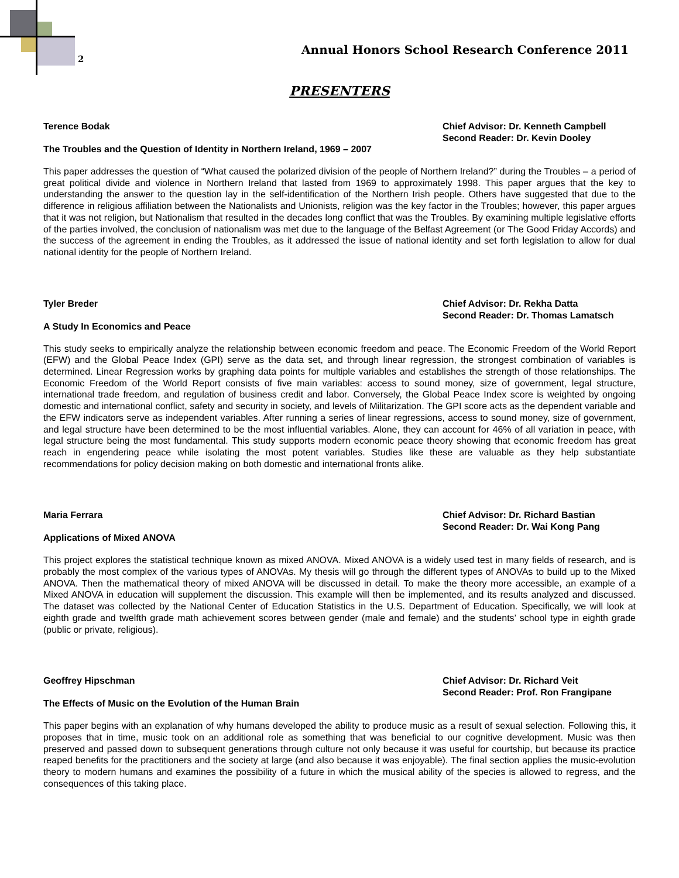2
Annual Honors School Research Conference 2011
PRESENTERS
Terence Bodak Chief Advisor: Dr. Kenneth Campbell
Second Reader: Dr. Kevin Dooley
The Troubles and the Question of Identity in Northern Ireland, 1969 – 2007
This paper addresses the question of “What caused the polarized division of the people of Northern Ireland?” during the Troubles – a period of great political divide and violence in Northern Ireland that lasted from 1969 to approximately 1998. This paper argues that the key to understanding the answer to the question lay in the self-identification of the Northern Irish people. Others have suggested that due to the difference in religious affiliation between the Nationalists and Unionists, religion was the key factor in the Troubles; however, this paper argues that it was not religion, but Nationalism that resulted in the decades long conflict that was the Troubles. By examining multiple legislative efforts of the parties involved, the conclusion of nationalism was met due to the language of the Belfast Agreement (or The Good Friday Accords) and the success of the agreement in ending the Troubles, as it addressed the issue of national identity and set forth legislation to allow for dual national identity for the people of Northern Ireland.
Tyler Breder Chief Advisor: Dr. Rekha Datta
Second Reader: Dr. Thomas Lamatsch
A Study In Economics and Peace
This study seeks to empirically analyze the relationship between economic freedom and peace. The Economic Freedom of the World Report (EFW) and the Global Peace Index (GPI) serve as the data set, and through linear regression, the strongest combination of variables is determined. Linear Regression works by graphing data points for multiple variables and establishes the strength of those relationships. The Economic Freedom of the World Report consists of five main variables: access to sound money, size of government, legal structure, international trade freedom, and regulation of business credit and labor. Conversely, the Global Peace Index score is weighted by ongoing domestic and international conflict, safety and security in society, and levels of Militarization. The GPI score acts as the dependent variable and the EFW indicators serve as independent variables. After running a series of linear regressions, access to sound money, size of government, and legal structure have been determined to be the most influential variables. Alone, they can account for 46% of all variation in peace, with legal structure being the most fundamental. This study supports modern economic peace theory showing that economic freedom has great reach in engendering peace while isolating the most potent variables. Studies like these are valuable as they help substantiate recommendations for policy decision making on both domestic and international fronts alike.
Maria Ferrara Chief Advisor: Dr. Richard Bastian
Second Reader: Dr. Wai Kong Pang
Applications of Mixed ANOVA
This project explores the statistical technique known as mixed ANOVA. Mixed ANOVA is a widely used test in many fields of research, and is probably the most complex of the various types of ANOVAs. My thesis will go through the different types of ANOVAs to build up to the Mixed ANOVA. Then the mathematical theory of mixed ANOVA will be discussed in detail. To make the theory more accessible, an example of a Mixed ANOVA in education will supplement the discussion. This example will then be implemented, and its results analyzed and discussed. The dataset was collected by the National Center of Education Statistics in the U.S. Department of Education. Specifically, we will look at eighth grade and twelfth grade math achievement scores between gender (male and female) and the students’ school type in eighth grade (public or private, religious).
Geoffrey Hipschman Chief Advisor: Dr. Richard Veit
Second Reader: Prof. Ron Frangipane
The Effects of Music on the Evolution of the Human Brain
This paper begins with an explanation of why humans developed the ability to produce music as a result of sexual selection. Following this, it proposes that in time, music took on an additional role as something that was beneficial to our cognitive development. Music was then preserved and passed down to subsequent generations through culture not only because it was useful for courtship, but because its practice reaped benefits for the practitioners and the society at large (and also because it was enjoyable). The final section applies the music-evolution theory to modern humans and examines the possibility of a future in which the musical ability of the species is allowed to regress, and the consequences of this taking place.